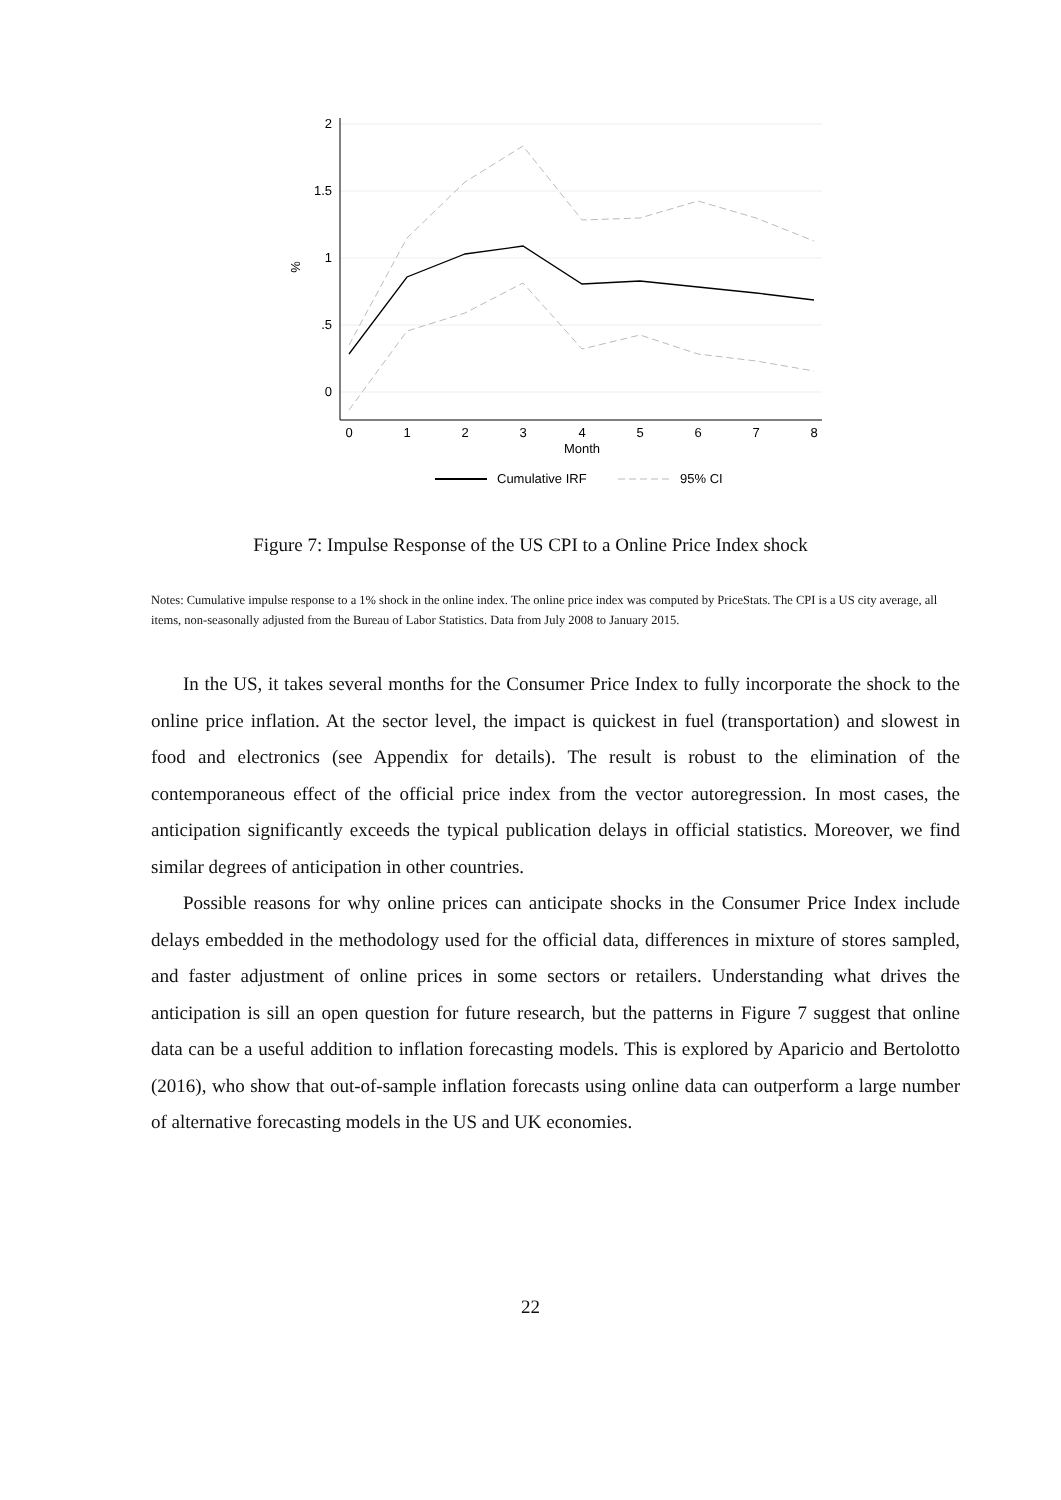2
1.5
1
.5
0
%
0
1
2
3
4
5
6
7
8
Month
Cumulative IRF
95% CI
Figure 7: Impulse Response of the US CPI to a Online Price Index shock
Notes: Cumulative impulse response to a 1% shock in the online index. The online price index was computed by PriceStats. The CPI is a US city average, all items, non-seasonally adjusted from the Bureau of Labor Statistics. Data from July 2008 to January 2015.
In the US, it takes several months for the Consumer Price Index to fully incorporate the shock to the online price inflation. At the sector level, the impact is quickest in fuel (transportation) and slowest in food and electronics (see Appendix for details). The result is robust to the elimination of the contemporaneous effect of the official price index from the vector autoregression. In most cases, the anticipation significantly exceeds the typical publication delays in official statistics. Moreover, we find similar degrees of anticipation in other countries.
Possible reasons for why online prices can anticipate shocks in the Consumer Price Index include delays embedded in the methodology used for the official data, differences in mixture of stores sampled, and faster adjustment of online prices in some sectors or retailers. Understanding what drives the anticipation is sill an open question for future research, but the patterns in Figure 7 suggest that online data can be a useful addition to inflation forecasting models. This is explored by Aparicio and Bertolotto (2016), who show that out-of-sample inflation forecasts using online data can outperform a large number of alternative forecasting models in the US and UK economies.
22